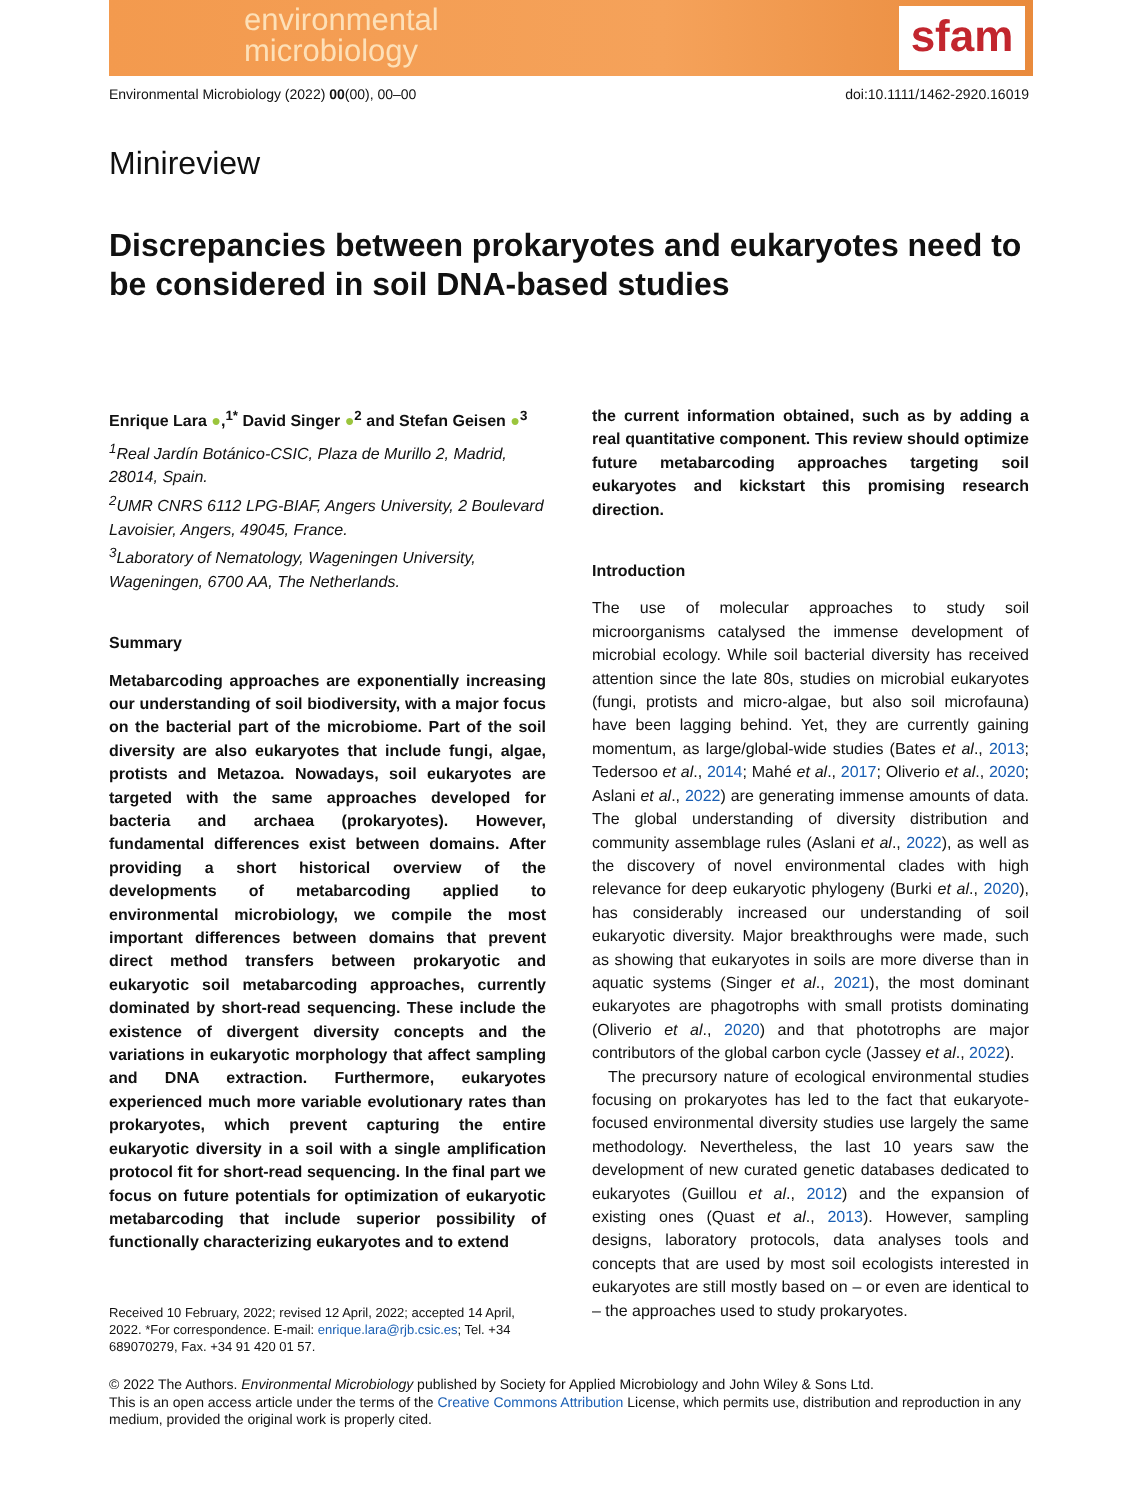environmental
microbiology
sfam
Environmental Microbiology (2022) 00(00), 00–00 doi:10.1111/1462-2920.16019
Minireview
Discrepancies between prokaryotes and eukaryotes need to be considered in soil DNA-based studies
Enrique Lara ●,<sup>1*</sup> David Singer ●<sup>2</sup> and Stefan Geisen ●<sup>3</sup>
<sup>1</sup> Real Jardín Botánico-CSIC, Plaza de Murillo 2, Madrid, 28014, Spain.
<sup>2</sup> UMR CNRS 6112 LPG-BIAF, Angers University, 2 Boulevard Lavoisier, Angers, 49045, France.
<sup>3</sup> Laboratory of Nematology, Wageningen University, Wageningen, 6700 AA, The Netherlands.
Summary
Metabarcoding approaches are exponentially increasing our understanding of soil biodiversity, with a major focus on the bacterial part of the microbiome. Part of the soil diversity are also eukaryotes that include fungi, algae, protists and Metazoa. Nowadays, soil eukaryotes are targeted with the same approaches developed for bacteria and archaea (prokaryotes). However, fundamental differences exist between domains. After providing a short historical overview of the developments of metabarcoding applied to environmental microbiology, we compile the most important differences between domains that prevent direct method transfers between prokaryotic and eukaryotic soil metabarcoding approaches, currently dominated by short-read sequencing. These include the existence of divergent diversity concepts and the variations in eukaryotic morphology that affect sampling and DNA extraction. Furthermore, eukaryotes experienced much more variable evolutionary rates than prokaryotes, which prevent capturing the entire eukaryotic diversity in a soil with a single amplification protocol fit for short-read sequencing. In the final part we focus on future potentials for optimization of eukaryotic metabarcoding that include superior possibility of functionally characterizing eukaryotes and to extend
Received 10 February, 2022; revised 12 April, 2022; accepted 14 April, 2022. *For correspondence. E-mail: enrique.lara@rjb.csic.es; Tel. +34 689070279, Fax. +34 91 420 01 57.
the current information obtained, such as by adding a real quantitative component. This review should optimize future metabarcoding approaches targeting soil eukaryotes and kickstart this promising research direction.
Introduction
The use of molecular approaches to study soil microorganisms catalysed the immense development of microbial ecology. While soil bacterial diversity has received attention since the late 80s, studies on microbial eukaryotes (fungi, protists and micro-algae, but also soil microfauna) have been lagging behind. Yet, they are currently gaining momentum, as large/global-wide studies (Bates et al., 2013; Tedersoo et al., 2014; Mahé et al., 2017; Oliverio et al., 2020; Aslani et al., 2022) are generating immense amounts of data. The global understanding of diversity distribution and community assemblage rules (Aslani et al., 2022), as well as the discovery of novel environmental clades with high relevance for deep eukaryotic phylogeny (Burki et al., 2020), has considerably increased our understanding of soil eukaryotic diversity. Major breakthroughs were made, such as showing that eukaryotes in soils are more diverse than in aquatic systems (Singer et al., 2021), the most dominant eukaryotes are phagotrophs with small protists dominating (Oliverio et al., 2020) and that phototrophs are major contributors of the global carbon cycle (Jassey et al., 2022).
The precursory nature of ecological environmental studies focusing on prokaryotes has led to the fact that eukaryote-focused environmental diversity studies use largely the same methodology. Nevertheless, the last 10 years saw the development of new curated genetic databases dedicated to eukaryotes (Guillou et al., 2012) and the expansion of existing ones (Quast et al., 2013). However, sampling designs, laboratory protocols, data analyses tools and concepts that are used by most soil ecologists interested in eukaryotes are still mostly based on – or even are identical to – the approaches used to study prokaryotes.
© 2022 The Authors. Environmental Microbiology published by Society for Applied Microbiology and John Wiley & Sons Ltd.
This is an open access article under the terms of the Creative Commons Attribution License, which permits use, distribution and reproduction in any medium, provided the original work is properly cited.